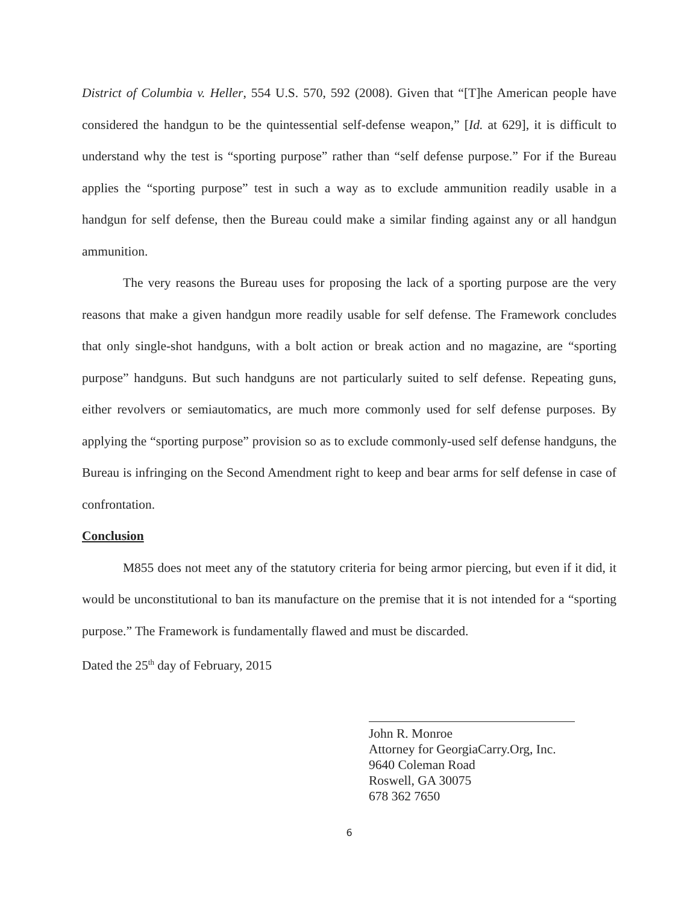District of Columbia v. Heller, 554 U.S. 570, 592 (2008). Given that “[T]he American people have considered the handgun to be the quintessential self-defense weapon,” [Id. at 629], it is difficult to understand why the test is “sporting purpose” rather than “self defense purpose.” For if the Bureau applies the “sporting purpose” test in such a way as to exclude ammunition readily usable in a handgun for self defense, then the Bureau could make a similar finding against any or all handgun ammunition.
The very reasons the Bureau uses for proposing the lack of a sporting purpose are the very reasons that make a given handgun more readily usable for self defense. The Framework concludes that only single-shot handguns, with a bolt action or break action and no magazine, are “sporting purpose” handguns. But such handguns are not particularly suited to self defense. Repeating guns, either revolvers or semiautomatics, are much more commonly used for self defense purposes. By applying the “sporting purpose” provision so as to exclude commonly-used self defense handguns, the Bureau is infringing on the Second Amendment right to keep and bear arms for self defense in case of confrontation.
Conclusion
M855 does not meet any of the statutory criteria for being armor piercing, but even if it did, it would be unconstitutional to ban its manufacture on the premise that it is not intended for a “sporting purpose.” The Framework is fundamentally flawed and must be discarded.
Dated the 25<sup>th</sup> day of February, 2015
John R. Monroe
Attorney for GeorgiaCarry.Org, Inc.
9640 Coleman Road
Roswell, GA 30075
678 362 7650
6